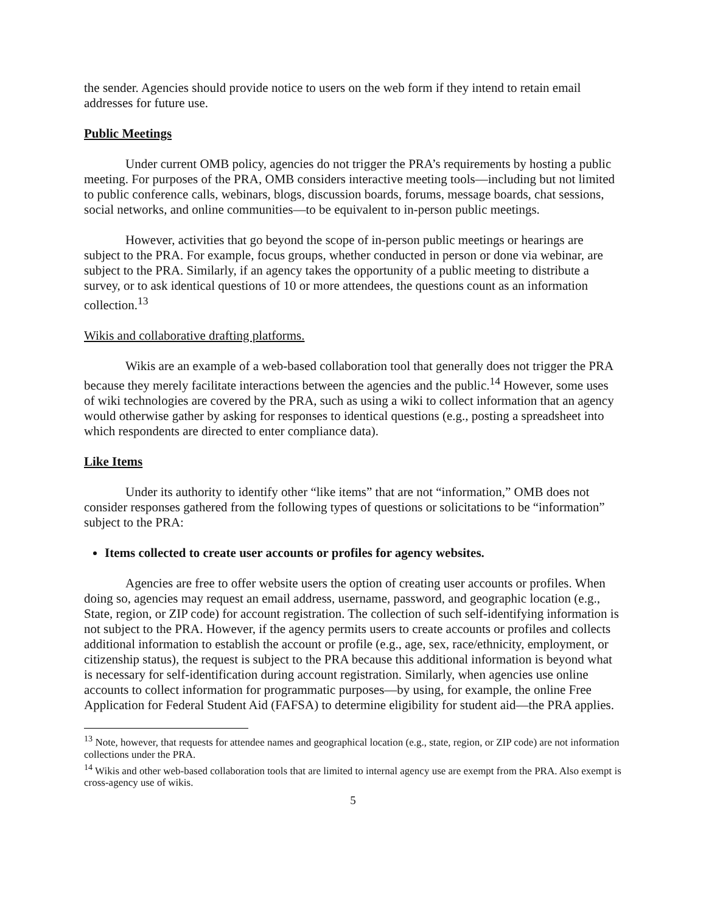the sender. Agencies should provide notice to users on the web form if they intend to retain email addresses for future use.
Public Meetings
Under current OMB policy, agencies do not trigger the PRA’s requirements by hosting a public meeting. For purposes of the PRA, OMB considers interactive meeting tools—including but not limited to public conference calls, webinars, blogs, discussion boards, forums, message boards, chat sessions, social networks, and online communities—to be equivalent to in-person public meetings.
However, activities that go beyond the scope of in-person public meetings or hearings are subject to the PRA. For example, focus groups, whether conducted in person or done via webinar, are subject to the PRA. Similarly, if an agency takes the opportunity of a public meeting to distribute a survey, or to ask identical questions of 10 or more attendees, the questions count as an information collection.<sup>13</sup>
Wikis and collaborative drafting platforms.
Wikis are an example of a web-based collaboration tool that generally does not trigger the PRA because they merely facilitate interactions between the agencies and the public.<sup>14</sup> However, some uses of wiki technologies are covered by the PRA, such as using a wiki to collect information that an agency would otherwise gather by asking for responses to identical questions (e.g., posting a spreadsheet into which respondents are directed to enter compliance data).
Like Items
Under its authority to identify other “like items” that are not “information,” OMB does not consider responses gathered from the following types of questions or solicitations to be “information” subject to the PRA:
Items collected to create user accounts or profiles for agency websites.
Agencies are free to offer website users the option of creating user accounts or profiles. When doing so, agencies may request an email address, username, password, and geographic location (e.g., State, region, or ZIP code) for account registration. The collection of such self-identifying information is not subject to the PRA. However, if the agency permits users to create accounts or profiles and collects additional information to establish the account or profile (e.g., age, sex, race/ethnicity, employment, or citizenship status), the request is subject to the PRA because this additional information is beyond what is necessary for self-identification during account registration. Similarly, when agencies use online accounts to collect information for programmatic purposes—by using, for example, the online Free Application for Federal Student Aid (FAFSA) to determine eligibility for student aid—the PRA applies.
<sup>13</sup> Note, however, that requests for attendee names and geographical location (e.g., state, region, or ZIP code) are not information collections under the PRA.
<sup>14</sup> Wikis and other web-based collaboration tools that are limited to internal agency use are exempt from the PRA. Also exempt is cross-agency use of wikis.
5